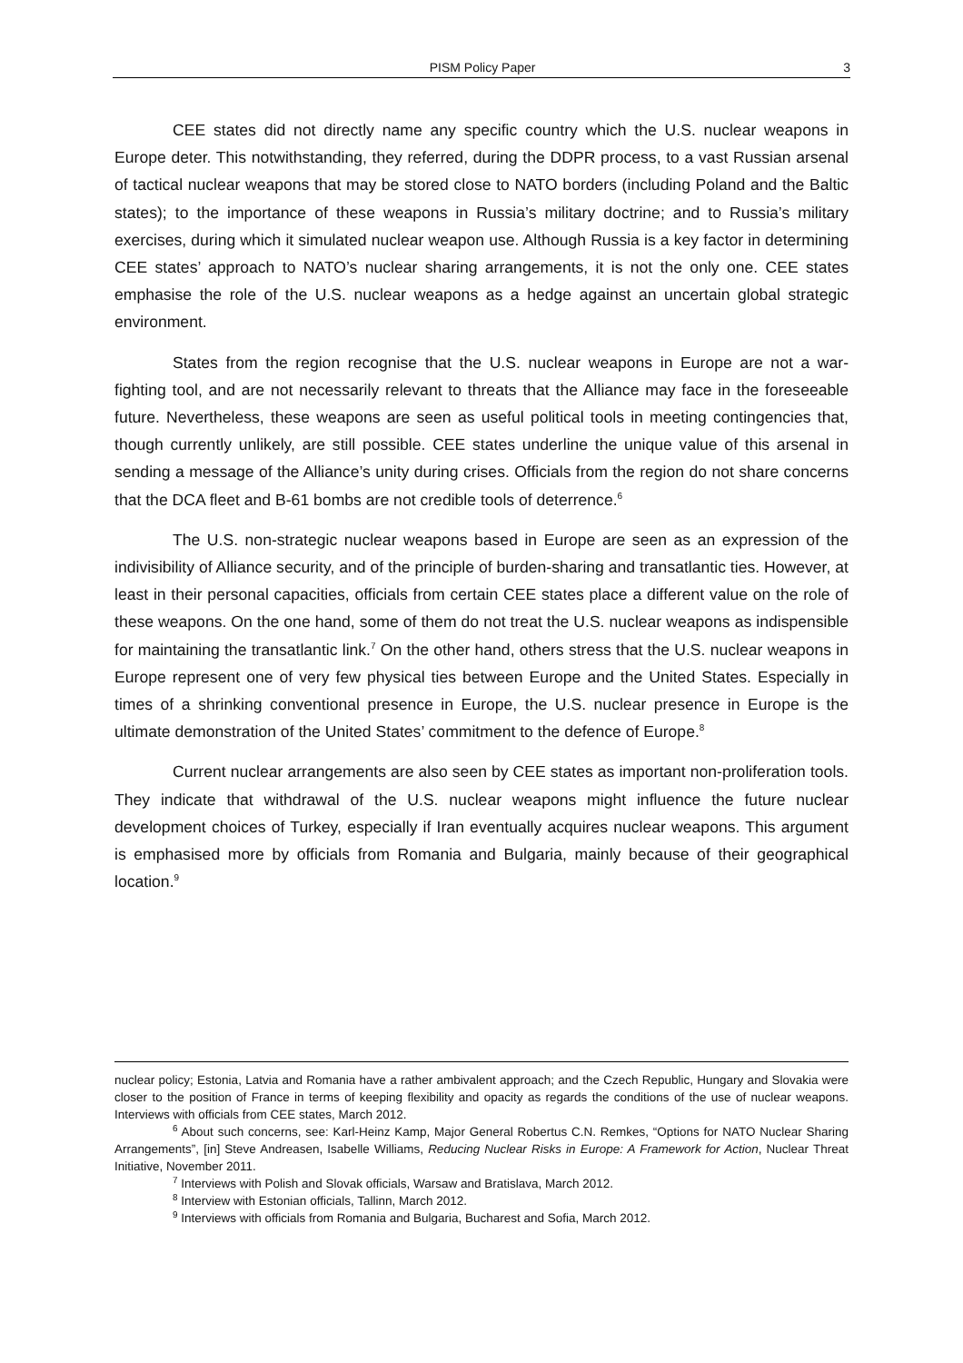PISM Policy Paper 3
CEE states did not directly name any specific country which the U.S. nuclear weapons in Europe deter. This notwithstanding, they referred, during the DDPR process, to a vast Russian arsenal of tactical nuclear weapons that may be stored close to NATO borders (including Poland and the Baltic states); to the importance of these weapons in Russia’s military doctrine; and to Russia’s military exercises, during which it simulated nuclear weapon use. Although Russia is a key factor in determining CEE states’ approach to NATO’s nuclear sharing arrangements, it is not the only one. CEE states emphasise the role of the U.S. nuclear weapons as a hedge against an uncertain global strategic environment.
States from the region recognise that the U.S. nuclear weapons in Europe are not a war-fighting tool, and are not necessarily relevant to threats that the Alliance may face in the foreseeable future. Nevertheless, these weapons are seen as useful political tools in meeting contingencies that, though currently unlikely, are still possible. CEE states underline the unique value of this arsenal in sending a message of the Alliance’s unity during crises. Officials from the region do not share concerns that the DCA fleet and B-61 bombs are not credible tools of deterrence.<sup>6</sup>
The U.S. non-strategic nuclear weapons based in Europe are seen as an expression of the indivisibility of Alliance security, and of the principle of burden-sharing and transatlantic ties. However, at least in their personal capacities, officials from certain CEE states place a different value on the role of these weapons. On the one hand, some of them do not treat the U.S. nuclear weapons as indispensible for maintaining the transatlantic link.<sup>7</sup> On the other hand, others stress that the U.S. nuclear weapons in Europe represent one of very few physical ties between Europe and the United States. Especially in times of a shrinking conventional presence in Europe, the U.S. nuclear presence in Europe is the ultimate demonstration of the United States’ commitment to the defence of Europe.<sup>8</sup>
Current nuclear arrangements are also seen by CEE states as important non-proliferation tools. They indicate that withdrawal of the U.S. nuclear weapons might influence the future nuclear development choices of Turkey, especially if Iran eventually acquires nuclear weapons. This argument is emphasised more by officials from Romania and Bulgaria, mainly because of their geographical location.<sup>9</sup>
nuclear policy; Estonia, Latvia and Romania have a rather ambivalent approach; and the Czech Republic, Hungary and Slovakia were closer to the position of France in terms of keeping flexibility and opacity as regards the conditions of the use of nuclear weapons. Interviews with officials from CEE states, March 2012.
<sup>6</sup> About such concerns, see: Karl-Heinz Kamp, Major General Robertus C.N. Remkes, “Options for NATO Nuclear Sharing Arrangements”, [in] Steve Andreasen, Isabelle Williams, Reducing Nuclear Risks in Europe: A Framework for Action, Nuclear Threat Initiative, November 2011.
<sup>7</sup> Interviews with Polish and Slovak officials, Warsaw and Bratislava, March 2012.
<sup>8</sup> Interview with Estonian officials, Tallinn, March 2012.
<sup>9</sup> Interviews with officials from Romania and Bulgaria, Bucharest and Sofia, March 2012.